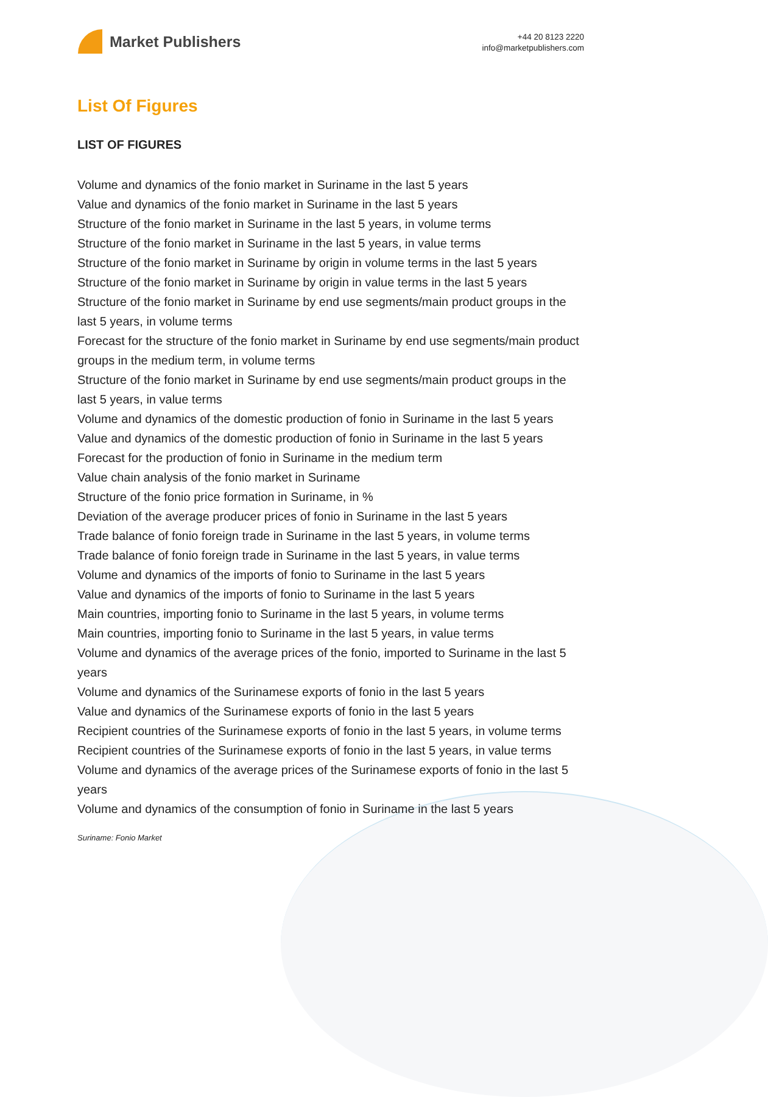Market Publishers
+44 20 8123 2220
info@marketpublishers.com
List Of Figures
LIST OF FIGURES
Volume and dynamics of the fonio market in Suriname in the last 5 years
Value and dynamics of the fonio market in Suriname in the last 5 years
Structure of the fonio market in Suriname in the last 5 years, in volume terms
Structure of the fonio market in Suriname in the last 5 years, in value terms
Structure of the fonio market in Suriname by origin in volume terms in the last 5 years
Structure of the fonio market in Suriname by origin in value terms in the last 5 years
Structure of the fonio market in Suriname by end use segments/main product groups in the last 5 years, in volume terms
Forecast for the structure of the fonio market in Suriname by end use segments/main product groups in the medium term, in volume terms
Structure of the fonio market in Suriname by end use segments/main product groups in the last 5 years, in value terms
Volume and dynamics of the domestic production of fonio in Suriname in the last 5 years
Value and dynamics of the domestic production of fonio in Suriname in the last 5 years
Forecast for the production of fonio in Suriname in the medium term
Value chain analysis of the fonio market in Suriname
Structure of the fonio price formation in Suriname, in %
Deviation of the average producer prices of fonio in Suriname in the last 5 years
Trade balance of fonio foreign trade in Suriname in the last 5 years, in volume terms
Trade balance of fonio foreign trade in Suriname in the last 5 years, in value terms
Volume and dynamics of the imports of fonio to Suriname in the last 5 years
Value and dynamics of the imports of fonio to Suriname in the last 5 years
Main countries, importing fonio to Suriname in the last 5 years, in volume terms
Main countries, importing fonio to Suriname in the last 5 years, in value terms
Volume and dynamics of the average prices of the fonio, imported to Suriname in the last 5 years
Volume and dynamics of the Surinamese exports of fonio in the last 5 years
Value and dynamics of the Surinamese exports of fonio in the last 5 years
Recipient countries of the Surinamese exports of fonio in the last 5 years, in volume terms
Recipient countries of the Surinamese exports of fonio in the last 5 years, in value terms
Volume and dynamics of the average prices of the Surinamese exports of fonio in the last 5 years
Volume and dynamics of the consumption of fonio in Suriname in the last 5 years
Suriname: Fonio Market